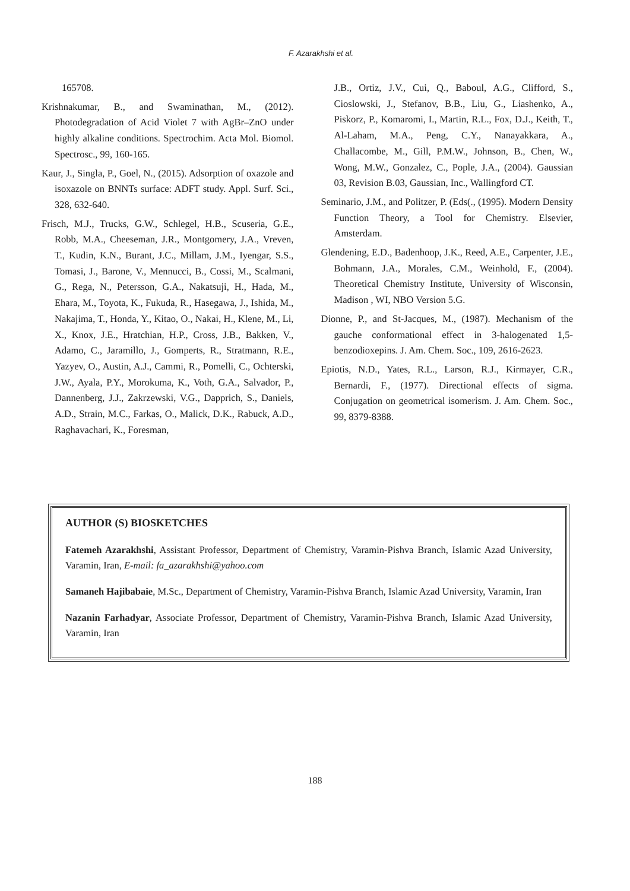F. Azarakhshi et al.
165708.
Krishnakumar, B., and Swaminathan, M., (2012). Photodegradation of Acid Violet 7 with AgBr–ZnO under highly alkaline conditions. Spectrochim. Acta Mol. Biomol. Spectrosc., 99, 160-165.
Kaur, J., Singla, P., Goel, N., (2015). Adsorption of oxazole and isoxazole on BNNTs surface: ADFT study. Appl. Surf. Sci., 328, 632-640.
Frisch, M.J., Trucks, G.W., Schlegel, H.B., Scuseria, G.E., Robb, M.A., Cheeseman, J.R., Montgomery, J.A., Vreven, T., Kudin, K.N., Burant, J.C., Millam, J.M., Iyengar, S.S., Tomasi, J., Barone, V., Mennucci, B., Cossi, M., Scalmani, G., Rega, N., Petersson, G.A., Nakatsuji, H., Hada, M., Ehara, M., Toyota, K., Fukuda, R., Hasegawa, J., Ishida, M., Nakajima, T., Honda, Y., Kitao, O., Nakai, H., Klene, M., Li, X., Knox, J.E., Hratchian, H.P., Cross, J.B., Bakken, V., Adamo, C., Jaramillo, J., Gomperts, R., Stratmann, R.E., Yazyev, O., Austin, A.J., Cammi, R., Pomelli, C., Ochterski, J.W., Ayala, P.Y., Morokuma, K., Voth, G.A., Salvador, P., Dannenberg, J.J., Zakrzewski, V.G., Dapprich, S., Daniels, A.D., Strain, M.C., Farkas, O., Malick, D.K., Rabuck, A.D., Raghavachari, K., Foresman,
J.B., Ortiz, J.V., Cui, Q., Baboul, A.G., Clifford, S., Cioslowski, J., Stefanov, B.B., Liu, G., Liashenko, A., Piskorz, P., Komaromi, I., Martin, R.L., Fox, D.J., Keith, T., Al-Laham, M.A., Peng, C.Y., Nanayakkara, A., Challacombe, M., Gill, P.M.W., Johnson, B., Chen, W., Wong, M.W., Gonzalez, C., Pople, J.A., (2004). Gaussian 03, Revision B.03, Gaussian, Inc., Wallingford CT.
Seminario, J.M., and Politzer, P. (Eds(., (1995). Modern Density Function Theory, a Tool for Chemistry. Elsevier, Amsterdam.
Glendening, E.D., Badenhoop, J.K., Reed, A.E., Carpenter, J.E., Bohmann, J.A., Morales, C.M., Weinhold, F., (2004). Theoretical Chemistry Institute, University of Wisconsin, Madison , WI, NBO Version 5.G.
Dionne, P., and St-Jacques, M., (1987). Mechanism of the gauche conformational effect in 3-halogenated 1,5-benzodioxepins. J. Am. Chem. Soc., 109, 2616-2623.
Epiotis, N.D., Yates, R.L., Larson, R.J., Kirmayer, C.R., Bernardi, F., (1977). Directional effects of sigma. Conjugation on geometrical isomerism. J. Am. Chem. Soc., 99, 8379-8388.
AUTHOR (S) BIOSKETCHES
Fatemeh Azarakhshi, Assistant Professor, Department of Chemistry, Varamin-Pishva Branch, Islamic Azad University, Varamin, Iran, E-mail: fa_azarakhshi@yahoo.com
Samaneh Hajibabaie, M.Sc., Department of Chemistry, Varamin-Pishva Branch, Islamic Azad University, Varamin, Iran
Nazanin Farhadyar, Associate Professor, Department of Chemistry, Varamin-Pishva Branch, Islamic Azad University, Varamin, Iran
188